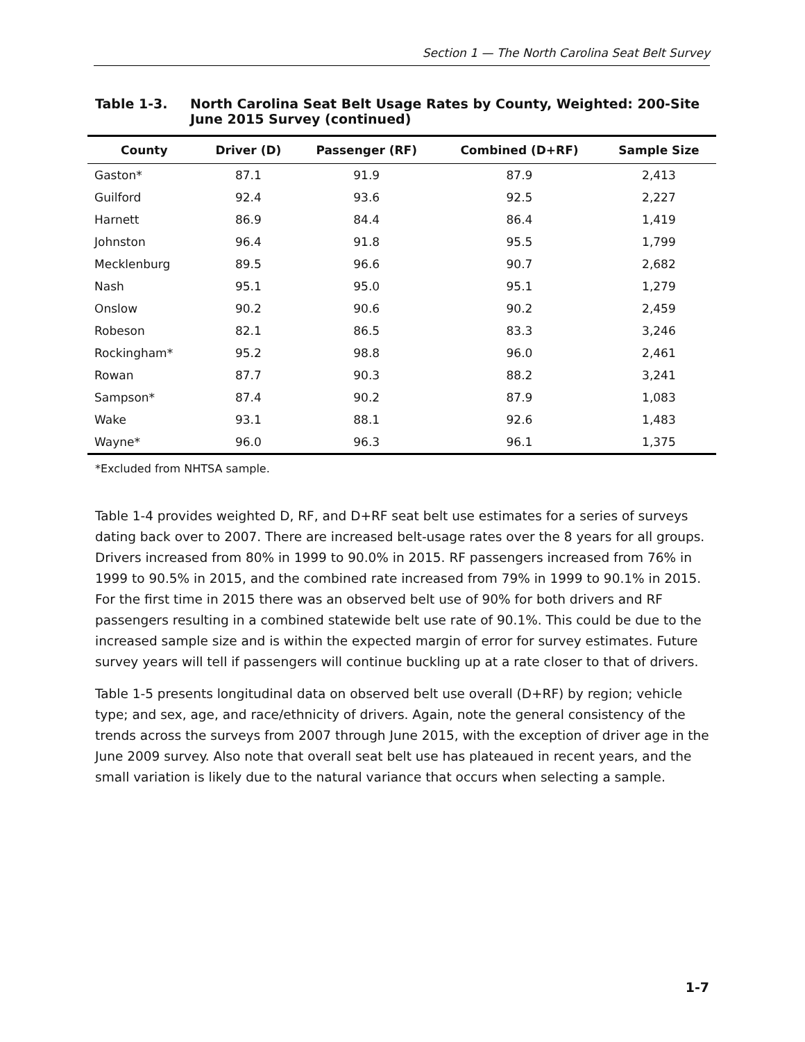Section 1 — The North Carolina Seat Belt Survey
Table 1-3. North Carolina Seat Belt Usage Rates by County, Weighted: 200-Site
June 2015 Survey (continued)
| County | Driver (D) | Passenger (RF) | Combined (D+RF) | Sample Size |
| --- | --- | --- | --- | --- |
| Gaston* | 87.1 | 91.9 | 87.9 | 2,413 |
| Guilford | 92.4 | 93.6 | 92.5 | 2,227 |
| Harnett | 86.9 | 84.4 | 86.4 | 1,419 |
| Johnston | 96.4 | 91.8 | 95.5 | 1,799 |
| Mecklenburg | 89.5 | 96.6 | 90.7 | 2,682 |
| Nash | 95.1 | 95.0 | 95.1 | 1,279 |
| Onslow | 90.2 | 90.6 | 90.2 | 2,459 |
| Robeson | 82.1 | 86.5 | 83.3 | 3,246 |
| Rockingham* | 95.2 | 98.8 | 96.0 | 2,461 |
| Rowan | 87.7 | 90.3 | 88.2 | 3,241 |
| Sampson* | 87.4 | 90.2 | 87.9 | 1,083 |
| Wake | 93.1 | 88.1 | 92.6 | 1,483 |
| Wayne* | 96.0 | 96.3 | 96.1 | 1,375 |
*Excluded from NHTSA sample.
Table 1-4 provides weighted D, RF, and D+RF seat belt use estimates for a series of surveys dating back over to 2007. There are increased belt-usage rates over the 8 years for all groups. Drivers increased from 80% in 1999 to 90.0% in 2015. RF passengers increased from 76% in 1999 to 90.5% in 2015, and the combined rate increased from 79% in 1999 to 90.1% in 2015. For the first time in 2015 there was an observed belt use of 90% for both drivers and RF passengers resulting in a combined statewide belt use rate of 90.1%. This could be due to the increased sample size and is within the expected margin of error for survey estimates. Future survey years will tell if passengers will continue buckling up at a rate closer to that of drivers.
Table 1-5 presents longitudinal data on observed belt use overall (D+RF) by region; vehicle type; and sex, age, and race/ethnicity of drivers. Again, note the general consistency of the trends across the surveys from 2007 through June 2015, with the exception of driver age in the June 2009 survey. Also note that overall seat belt use has plateaued in recent years, and the small variation is likely due to the natural variance that occurs when selecting a sample.
1-7